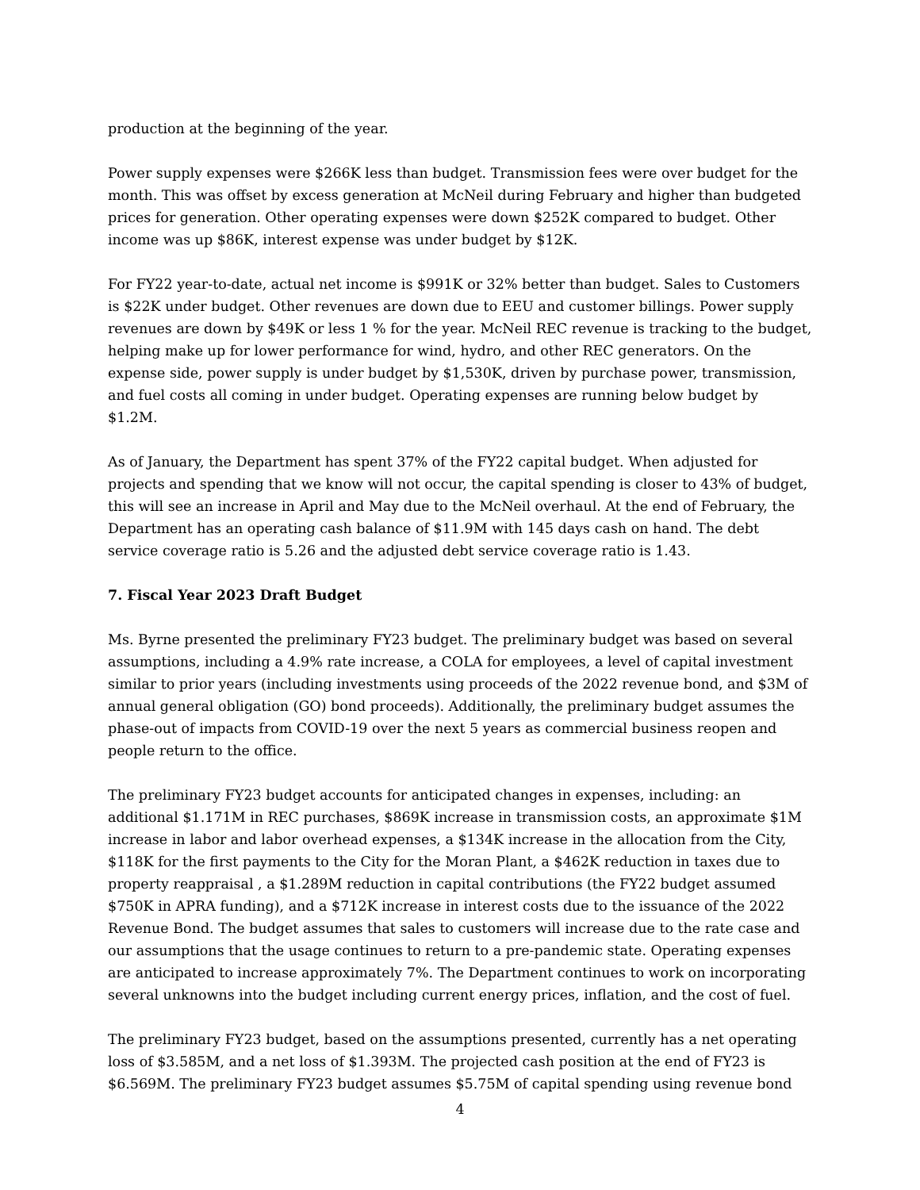production at the beginning of the year.
Power supply expenses were $266K less than budget. Transmission fees were over budget for the month. This was offset by excess generation at McNeil during February and higher than budgeted prices for generation. Other operating expenses were down $252K compared to budget. Other income was up $86K, interest expense was under budget by $12K.
For FY22 year-to-date, actual net income is $991K or 32% better than budget. Sales to Customers is $22K under budget. Other revenues are down due to EEU and customer billings. Power supply revenues are down by $49K or less 1 % for the year. McNeil REC revenue is tracking to the budget, helping make up for lower performance for wind, hydro, and other REC generators. On the expense side, power supply is under budget by $1,530K, driven by purchase power, transmission, and fuel costs all coming in under budget. Operating expenses are running below budget by $1.2M.
As of January, the Department has spent 37% of the FY22 capital budget. When adjusted for projects and spending that we know will not occur, the capital spending is closer to 43% of budget, this will see an increase in April and May due to the McNeil overhaul. At the end of February, the Department has an operating cash balance of $11.9M with 145 days cash on hand. The debt service coverage ratio is 5.26 and the adjusted debt service coverage ratio is 1.43.
7. Fiscal Year 2023 Draft Budget
Ms. Byrne presented the preliminary FY23 budget. The preliminary budget was based on several assumptions, including a 4.9% rate increase, a COLA for employees, a level of capital investment similar to prior years (including investments using proceeds of the 2022 revenue bond, and $3M of annual general obligation (GO) bond proceeds). Additionally, the preliminary budget assumes the phase-out of impacts from COVID-19 over the next 5 years as commercial business reopen and people return to the office.
The preliminary FY23 budget accounts for anticipated changes in expenses, including: an additional $1.171M in REC purchases, $869K increase in transmission costs, an approximate $1M increase in labor and labor overhead expenses, a $134K increase in the allocation from the City, $118K for the first payments to the City for the Moran Plant, a $462K reduction in taxes due to property reappraisal , a $1.289M reduction in capital contributions (the FY22 budget assumed $750K in APRA funding), and a $712K increase in interest costs due to the issuance of the 2022 Revenue Bond. The budget assumes that sales to customers will increase due to the rate case and our assumptions that the usage continues to return to a pre-pandemic state. Operating expenses are anticipated to increase approximately 7%. The Department continues to work on incorporating several unknowns into the budget including current energy prices, inflation, and the cost of fuel.
The preliminary FY23 budget, based on the assumptions presented, currently has a net operating loss of $3.585M, and a net loss of $1.393M. The projected cash position at the end of FY23 is $6.569M. The preliminary FY23 budget assumes $5.75M of capital spending using revenue bond
4